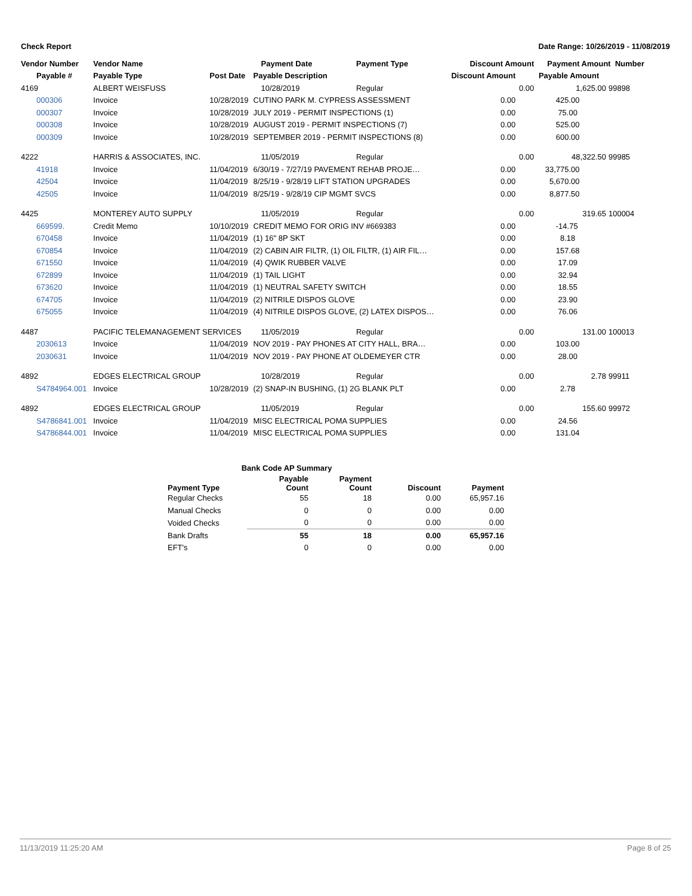Check Report Date Range: 10/26/2019 - 11/08/2019
| Vendor Number | Vendor Name | | Payment Date | Payment Type | Discount Amount | | Payment Amount Number | |
| --- | --- | --- | --- | --- | --- | --- | --- | --- |
| Payable # | Payable Type | Post Date | Payable Description | | Discount Amount | | Payable Amount | |
| 4169 | ALBERT WEISFUSS | | 10/28/2019 | Regular | | 0.00 | 1,625.00 | 99898 |
| 000306 | Invoice | 10/28/2019 | CUTINO PARK M. CYPRESS ASSESSMENT | | 0.00 | | 425.00 | |
| 000307 | Invoice | 10/28/2019 | JULY 2019 - PERMIT INSPECTIONS (1) | | 0.00 | | 75.00 | |
| 000308 | Invoice | 10/28/2019 | AUGUST 2019 - PERMIT INSPECTIONS (7) | | 0.00 | | 525.00 | |
| 000309 | Invoice | 10/28/2019 | SEPTEMBER 2019 - PERMIT INSPECTIONS (8) | | 0.00 | | 600.00 | |
| 4222 | HARRIS & ASSOCIATES, INC. | | 11/05/2019 | Regular | | 0.00 | 48,322.50 | 99985 |
| 41918 | Invoice | 11/04/2019 | 6/30/19 - 7/27/19 PAVEMENT REHAB PROJE… | | 0.00 | | 33,775.00 | |
| 42504 | Invoice | 11/04/2019 | 8/25/19 - 9/28/19 LIFT STATION UPGRADES | | 0.00 | | 5,670.00 | |
| 42505 | Invoice | 11/04/2019 | 8/25/19 - 9/28/19 CIP MGMT SVCS | | 0.00 | | 8,877.50 | |
| 4425 | MONTEREY AUTO SUPPLY | | 11/05/2019 | Regular | | 0.00 | 319.65 | 100004 |
| 669599. | Credit Memo | 10/10/2019 | CREDIT MEMO FOR ORIG INV #669383 | | 0.00 | | -14.75 | |
| 670458 | Invoice | 11/04/2019 | (1) 16" 8P SKT | | 0.00 | | 8.18 | |
| 670854 | Invoice | 11/04/2019 | (2) CABIN AIR FILTR, (1) OIL FILTR, (1) AIR FIL… | | 0.00 | | 157.68 | |
| 671550 | Invoice | 11/04/2019 | (4) QWIK RUBBER VALVE | | 0.00 | | 17.09 | |
| 672899 | Invoice | 11/04/2019 | (1) TAIL LIGHT | | 0.00 | | 32.94 | |
| 673620 | Invoice | 11/04/2019 | (1) NEUTRAL SAFETY SWITCH | | 0.00 | | 18.55 | |
| 674705 | Invoice | 11/04/2019 | (2) NITRILE DISPOS GLOVE | | 0.00 | | 23.90 | |
| 675055 | Invoice | 11/04/2019 | (4) NITRILE DISPOS GLOVE, (2) LATEX DISPOS… | | 0.00 | | 76.06 | |
| 4487 | PACIFIC TELEMANAGEMENT SERVICES | | 11/05/2019 | Regular | | 0.00 | 131.00 | 100013 |
| 2030613 | Invoice | 11/04/2019 | NOV 2019 - PAY PHONES AT CITY HALL, BRA… | | 0.00 | | 103.00 | |
| 2030631 | Invoice | 11/04/2019 | NOV 2019 - PAY PHONE AT OLDEMEYER CTR | | 0.00 | | 28.00 | |
| 4892 | EDGES ELECTRICAL GROUP | | 10/28/2019 | Regular | | 0.00 | 2.78 | 99911 |
| S4784964.001 | Invoice | 10/28/2019 | (2) SNAP-IN BUSHING, (1) 2G BLANK PLT | | 0.00 | | 2.78 | |
| 4892 | EDGES ELECTRICAL GROUP | | 11/05/2019 | Regular | | 0.00 | 155.60 | 99972 |
| S4786841.001 | Invoice | 11/04/2019 | MISC ELECTRICAL POMA SUPPLIES | | 0.00 | | 24.56 | |
| S4786844.001 | Invoice | 11/04/2019 | MISC ELECTRICAL POMA SUPPLIES | | 0.00 | | 131.04 | |
| Bank Code AP Summary | | | | |
| --- | --- | --- | --- | --- |
| Payment Type | Payable Count | Payment Count | Discount | Payment |
| Regular Checks | 55 | 18 | 0.00 | 65,957.16 |
| Manual Checks | 0 | 0 | 0.00 | 0.00 |
| Voided Checks | 0 | 0 | 0.00 | 0.00 |
| Bank Drafts | 55 | 18 | 0.00 | 65,957.16 |
| EFT's | 0 | 0 | 0.00 | 0.00 |
11/13/2019 11:25:20 AM Page 8 of 25